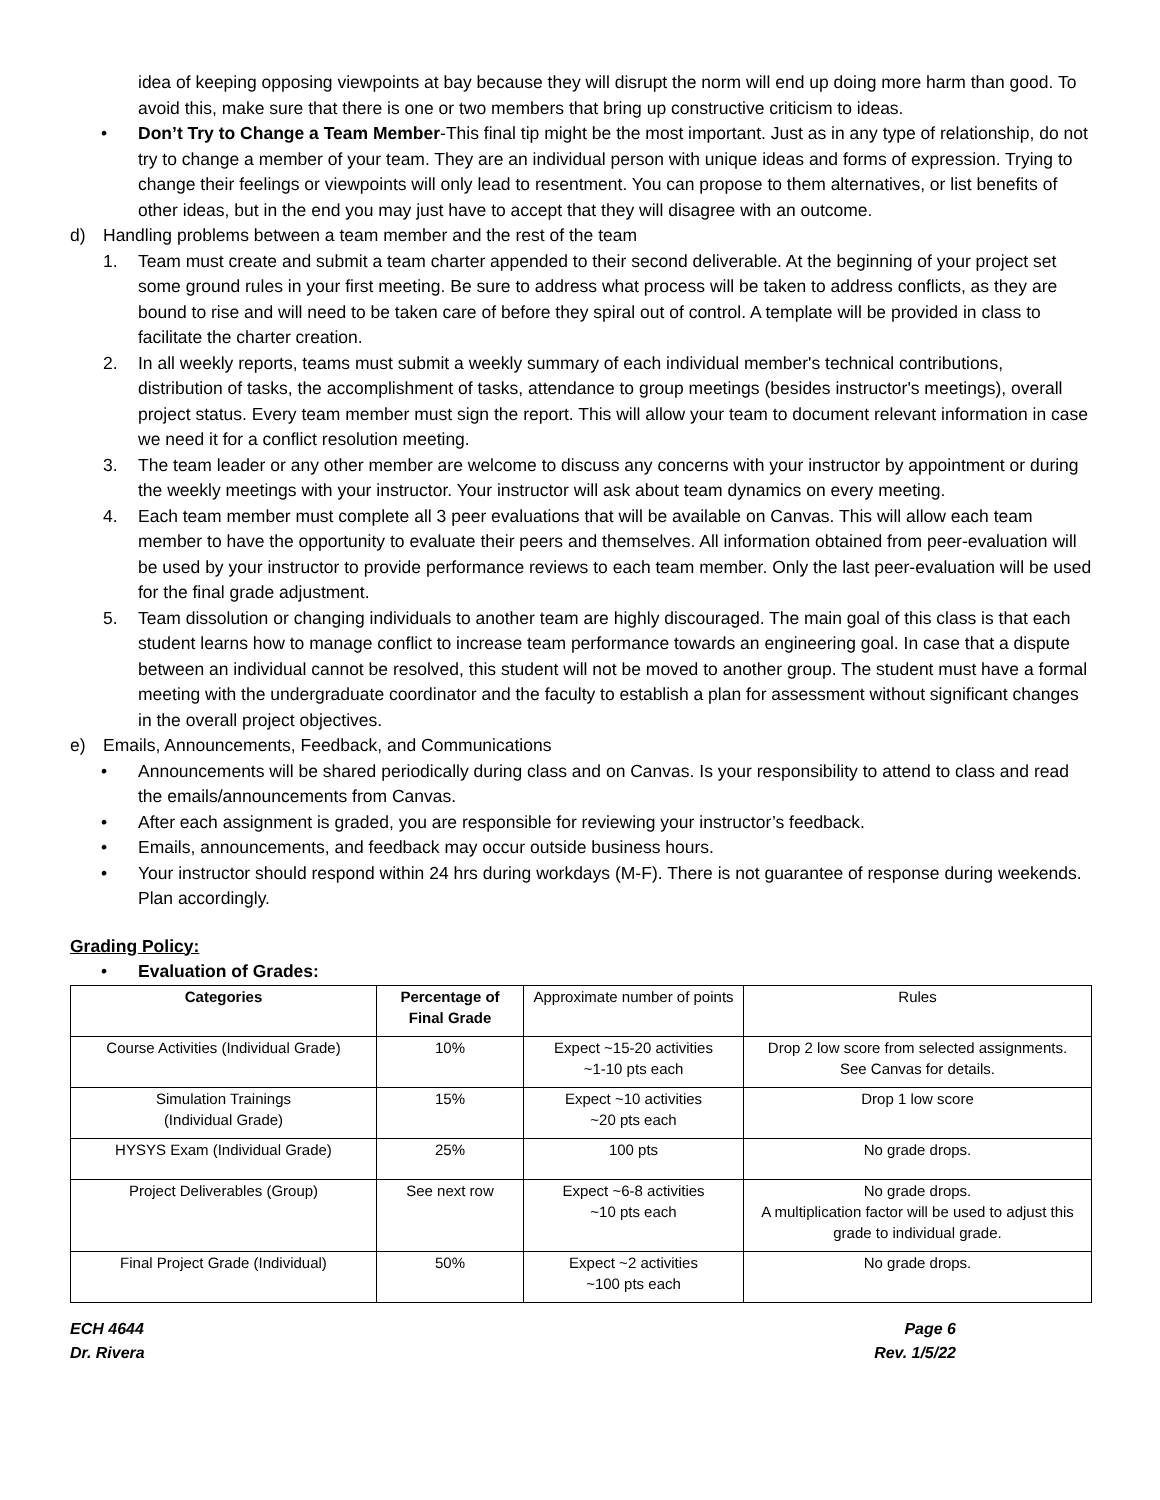idea of keeping opposing viewpoints at bay because they will disrupt the norm will end up doing more harm than good. To avoid this, make sure that there is one or two members that bring up constructive criticism to ideas.
• Don’t Try to Change a Team Member-This final tip might be the most important. Just as in any type of relationship, do not try to change a member of your team. They are an individual person with unique ideas and forms of expression. Trying to change their feelings or viewpoints will only lead to resentment. You can propose to them alternatives, or list benefits of other ideas, but in the end you may just have to accept that they will disagree with an outcome.
d) Handling problems between a team member and the rest of the team
1. Team must create and submit a team charter appended to their second deliverable. At the beginning of your project set some ground rules in your first meeting. Be sure to address what process will be taken to address conflicts, as they are bound to rise and will need to be taken care of before they spiral out of control. A template will be provided in class to facilitate the charter creation.
2. In all weekly reports, teams must submit a weekly summary of each individual member's technical contributions, distribution of tasks, the accomplishment of tasks, attendance to group meetings (besides instructor's meetings), overall project status. Every team member must sign the report. This will allow your team to document relevant information in case we need it for a conflict resolution meeting.
3. The team leader or any other member are welcome to discuss any concerns with your instructor by appointment or during the weekly meetings with your instructor. Your instructor will ask about team dynamics on every meeting.
4. Each team member must complete all 3 peer evaluations that will be available on Canvas. This will allow each team member to have the opportunity to evaluate their peers and themselves. All information obtained from peer-evaluation will be used by your instructor to provide performance reviews to each team member. Only the last peer-evaluation will be used for the final grade adjustment.
5. Team dissolution or changing individuals to another team are highly discouraged. The main goal of this class is that each student learns how to manage conflict to increase team performance towards an engineering goal. In case that a dispute between an individual cannot be resolved, this student will not be moved to another group. The student must have a formal meeting with the undergraduate coordinator and the faculty to establish a plan for assessment without significant changes in the overall project objectives.
e) Emails, Announcements, Feedback, and Communications
• Announcements will be shared periodically during class and on Canvas. Is your responsibility to attend to class and read the emails/announcements from Canvas.
• After each assignment is graded, you are responsible for reviewing your instructor’s feedback.
• Emails, announcements, and feedback may occur outside business hours.
• Your instructor should respond within 24 hrs during workdays (M-F). There is not guarantee of response during weekends. Plan accordingly.
Grading Policy:
• Evaluation of Grades:
| Categories | Percentage of Final Grade | Approximate number of points | Rules |
| Course Activities (Individual Grade) | 10% | Expect ~15-20 activities ~1-10 pts each | Drop 2 low score from selected assignments. See Canvas for details. |
| Simulation Trainings (Individual Grade) | 15% | Expect ~10 activities ~20 pts each | Drop 1 low score |
| HYSYS Exam (Individual Grade) | 25% | 100 pts | No grade drops. |
| Project Deliverables (Group) | See next row | Expect ~6-8 activities ~10 pts each | No grade drops. A multiplication factor will be used to adjust this grade to individual grade. |
| Final Project Grade (Individual) | 50% | Expect ~2 activities ~100 pts each | No grade drops. |
ECH 4644
Dr. Rivera
Page 6
Rev. 1/5/22